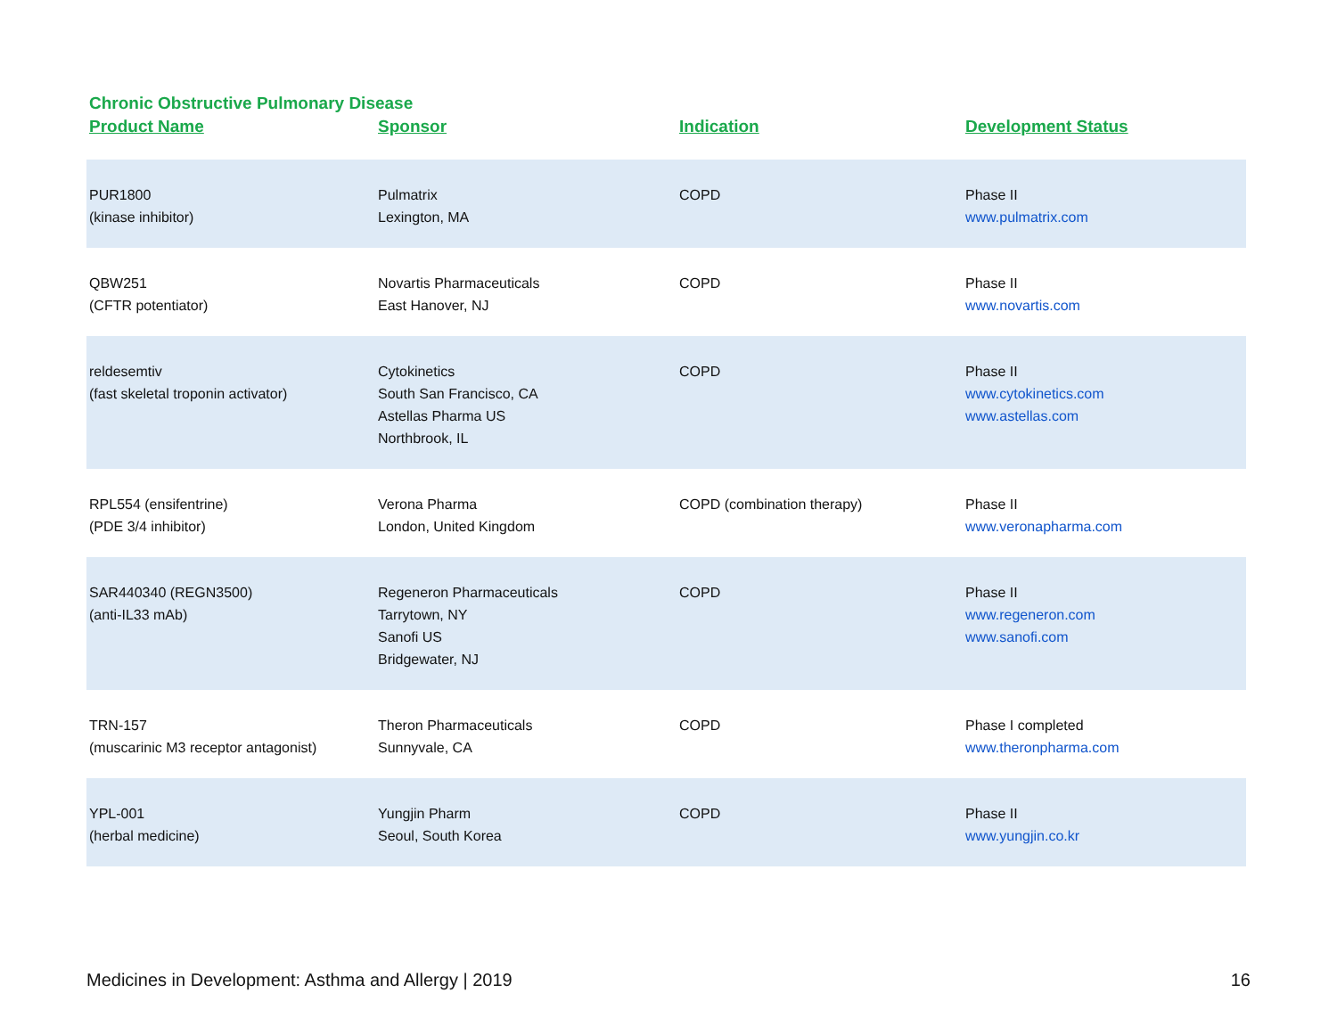Chronic Obstructive Pulmonary Disease
| Product Name | Sponsor | Indication | Development Status |
| --- | --- | --- | --- |
| PUR1800 (kinase inhibitor) | Pulmatrix Lexington, MA | COPD | Phase II www.pulmatrix.com |
| QBW251 (CFTR potentiator) | Novartis Pharmaceuticals East Hanover, NJ | COPD | Phase II www.novartis.com |
| reldesemtiv (fast skeletal troponin activator) | Cytokinetics South San Francisco, CA Astellas Pharma US Northbrook, IL | COPD | Phase II www.cytokinetics.com www.astellas.com |
| RPL554 (ensifentrine) (PDE 3/4 inhibitor) | Verona Pharma London, United Kingdom | COPD (combination therapy) | Phase II www.veronapharma.com |
| SAR440340 (REGN3500) (anti-IL33 mAb) | Regeneron Pharmaceuticals Tarrytown, NY Sanofi US Bridgewater, NJ | COPD | Phase II www.regeneron.com www.sanofi.com |
| TRN-157 (muscarinic M3 receptor antagonist) | Theron Pharmaceuticals Sunnyvale, CA | COPD | Phase I completed www.theronpharma.com |
| YPL-001 (herbal medicine) | Yungjin Pharm Seoul, South Korea | COPD | Phase II www.yungjin.co.kr |
Medicines in Development: Asthma and Allergy | 2019 16